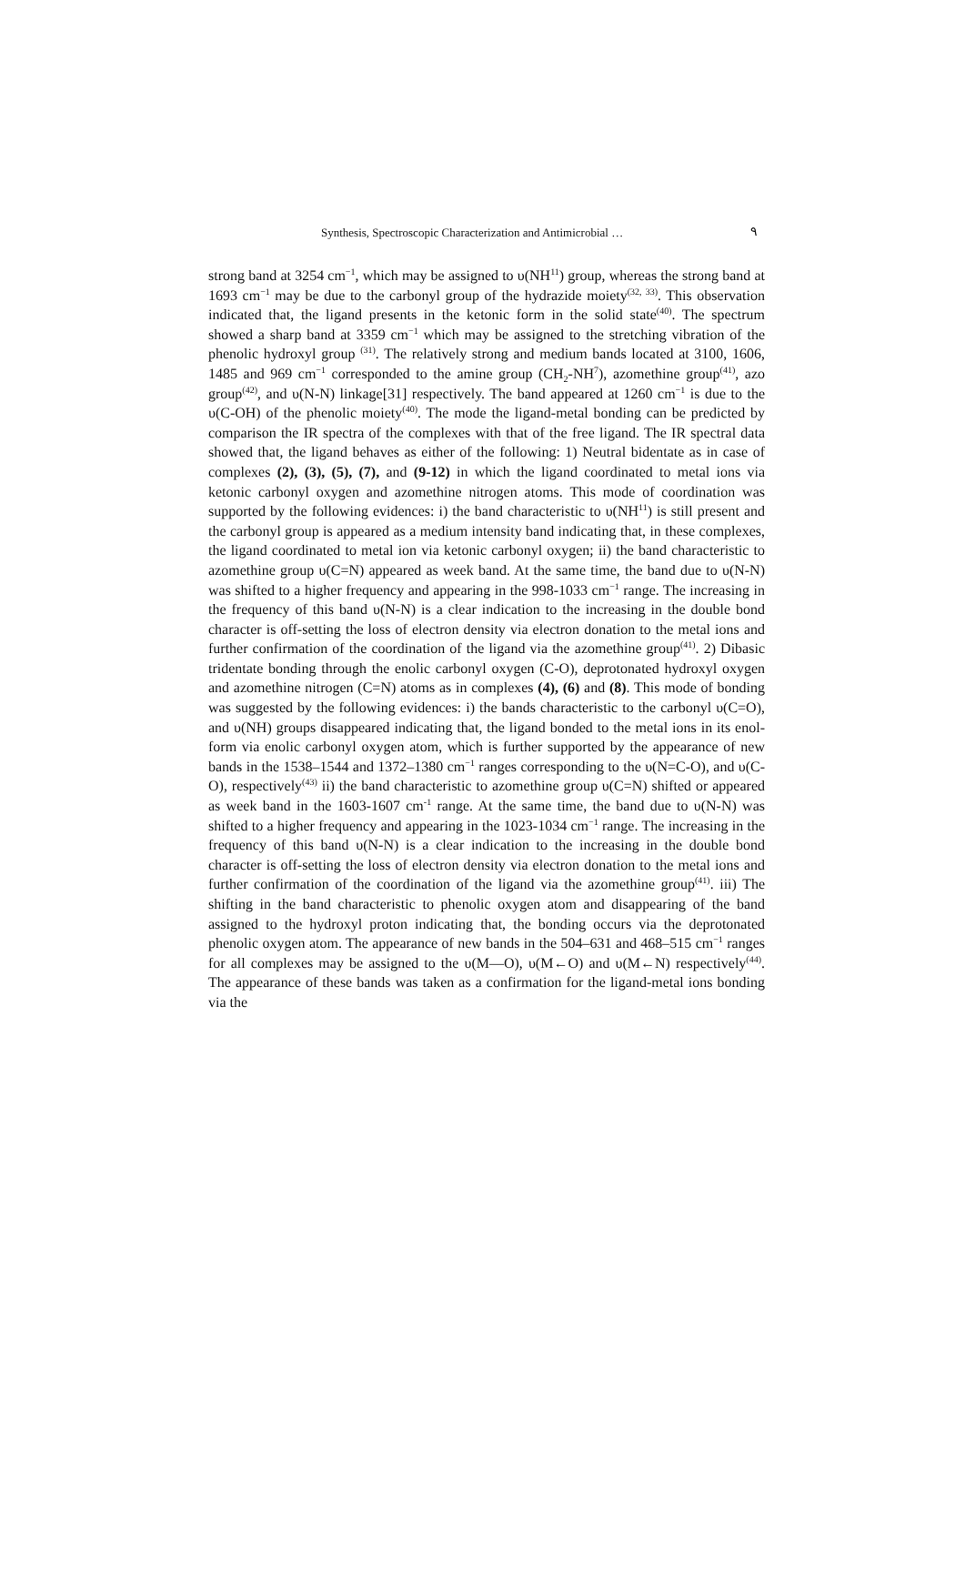Synthesis, Spectroscopic Characterization and Antimicrobial … ٩
strong band at 3254 cm<sup>−1</sup>, which may be assigned to υ(NH<sup>11</sup>) group, whereas the strong band at 1693 cm<sup>−1</sup> may be due to the carbonyl group of the hydrazide moiety<sup>(32, 33)</sup>. This observation indicated that, the ligand presents in the ketonic form in the solid state<sup>(40)</sup>. The spectrum showed a sharp band at 3359 cm<sup>−1</sup> which may be assigned to the stretching vibration of the phenolic hydroxyl group <sup>(31)</sup>. The relatively strong and medium bands located at 3100, 1606, 1485 and 969 cm<sup>−1</sup> corresponded to the amine group (CH<sub>2</sub>-NH<sup>7</sup>), azomethine group<sup>(41)</sup>, azo group<sup>(42)</sup>, and υ(N-N) linkage[31] respectively. The band appeared at 1260 cm<sup>−1</sup> is due to the υ(C-OH) of the phenolic moiety<sup>(40)</sup>. The mode the ligand-metal bonding can be predicted by comparison the IR spectra of the complexes with that of the free ligand. The IR spectral data showed that, the ligand behaves as either of the following: 1) Neutral bidentate as in case of complexes (2), (3), (5), (7), and (9-12) in which the ligand coordinated to metal ions via ketonic carbonyl oxygen and azomethine nitrogen atoms. This mode of coordination was supported by the following evidences: i) the band characteristic to υ(NH<sup>11</sup>) is still present and the carbonyl group is appeared as a medium intensity band indicating that, in these complexes, the ligand coordinated to metal ion via ketonic carbonyl oxygen; ii) the band characteristic to azomethine group υ(C=N) appeared as week band. At the same time, the band due to υ(N-N) was shifted to a higher frequency and appearing in the 998-1033 cm<sup>−1</sup> range. The increasing in the frequency of this band υ(N-N) is a clear indication to the increasing in the double bond character is off-setting the loss of electron density via electron donation to the metal ions and further confirmation of the coordination of the ligand via the azomethine group<sup>(41)</sup>. 2) Dibasic tridentate bonding through the enolic carbonyl oxygen (C-O), deprotonated hydroxyl oxygen and azomethine nitrogen (C=N) atoms as in complexes (4), (6) and (8). This mode of bonding was suggested by the following evidences: i) the bands characteristic to the carbonyl υ(C=O), and υ(NH) groups disappeared indicating that, the ligand bonded to the metal ions in its enol-form via enolic carbonyl oxygen atom, which is further supported by the appearance of new bands in the 1538–1544 and 1372–1380 cm<sup>−1</sup> ranges corresponding to the υ(N=C-O), and υ(C-O), respectively<sup>(43)</sup> ii) the band characteristic to azomethine group υ(C=N) shifted or appeared as week band in the 1603-1607 cm<sup>-1</sup> range. At the same time, the band due to υ(N-N) was shifted to a higher frequency and appearing in the 1023-1034 cm<sup>−1</sup> range. The increasing in the frequency of this band υ(N-N) is a clear indication to the increasing in the double bond character is off-setting the loss of electron density via electron donation to the metal ions and further confirmation of the coordination of the ligand via the azomethine group<sup>(41)</sup>. iii) The shifting in the band characteristic to phenolic oxygen atom and disappearing of the band assigned to the hydroxyl proton indicating that, the bonding occurs via the deprotonated phenolic oxygen atom. The appearance of new bands in the 504–631 and 468–515 cm<sup>−1</sup> ranges for all complexes may be assigned to the υ(M—O), υ(M←O) and υ(M←N) respectively<sup>(44)</sup>. The appearance of these bands was taken as a confirmation for the ligand-metal ions bonding via the